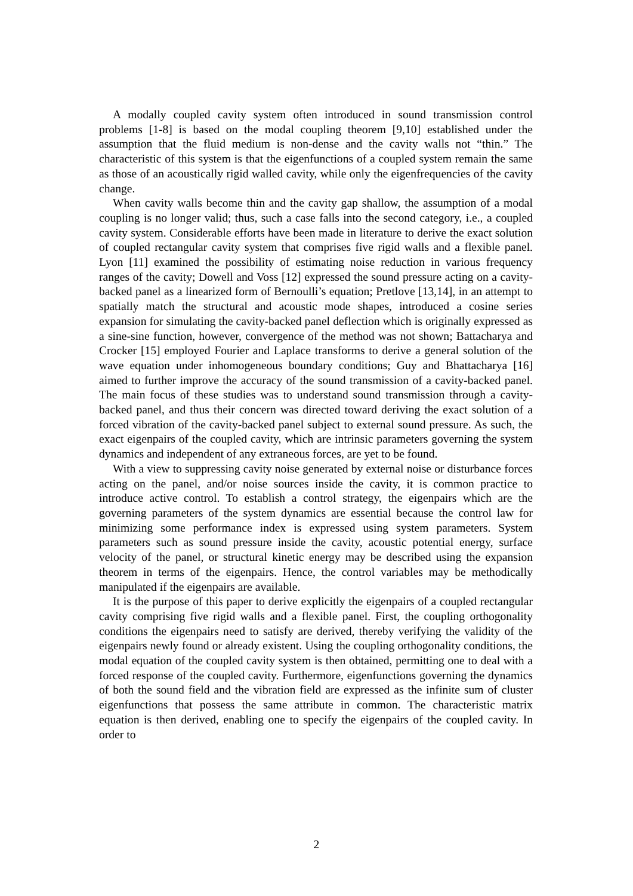A modally coupled cavity system often introduced in sound transmission control problems [1-8] is based on the modal coupling theorem [9,10] established under the assumption that the fluid medium is non-dense and the cavity walls not “thin.” The characteristic of this system is that the eigenfunctions of a coupled system remain the same as those of an acoustically rigid walled cavity, while only the eigenfrequencies of the cavity change.
When cavity walls become thin and the cavity gap shallow, the assumption of a modal coupling is no longer valid; thus, such a case falls into the second category, i.e., a coupled cavity system. Considerable efforts have been made in literature to derive the exact solution of coupled rectangular cavity system that comprises five rigid walls and a flexible panel. Lyon [11] examined the possibility of estimating noise reduction in various frequency ranges of the cavity; Dowell and Voss [12] expressed the sound pressure acting on a cavity-backed panel as a linearized form of Bernoulli’s equation; Pretlove [13,14], in an attempt to spatially match the structural and acoustic mode shapes, introduced a cosine series expansion for simulating the cavity-backed panel deflection which is originally expressed as a sine-sine function, however, convergence of the method was not shown; Battacharya and Crocker [15] employed Fourier and Laplace transforms to derive a general solution of the wave equation under inhomogeneous boundary conditions; Guy and Bhattacharya [16] aimed to further improve the accuracy of the sound transmission of a cavity-backed panel. The main focus of these studies was to understand sound transmission through a cavity-backed panel, and thus their concern was directed toward deriving the exact solution of a forced vibration of the cavity-backed panel subject to external sound pressure. As such, the exact eigenpairs of the coupled cavity, which are intrinsic parameters governing the system dynamics and independent of any extraneous forces, are yet to be found.
With a view to suppressing cavity noise generated by external noise or disturbance forces acting on the panel, and/or noise sources inside the cavity, it is common practice to introduce active control. To establish a control strategy, the eigenpairs which are the governing parameters of the system dynamics are essential because the control law for minimizing some performance index is expressed using system parameters. System parameters such as sound pressure inside the cavity, acoustic potential energy, surface velocity of the panel, or structural kinetic energy may be described using the expansion theorem in terms of the eigenpairs. Hence, the control variables may be methodically manipulated if the eigenpairs are available.
It is the purpose of this paper to derive explicitly the eigenpairs of a coupled rectangular cavity comprising five rigid walls and a flexible panel. First, the coupling orthogonality conditions the eigenpairs need to satisfy are derived, thereby verifying the validity of the eigenpairs newly found or already existent. Using the coupling orthogonality conditions, the modal equation of the coupled cavity system is then obtained, permitting one to deal with a forced response of the coupled cavity. Furthermore, eigenfunctions governing the dynamics of both the sound field and the vibration field are expressed as the infinite sum of cluster eigenfunctions that possess the same attribute in common. The characteristic matrix equation is then derived, enabling one to specify the eigenpairs of the coupled cavity. In order to
2